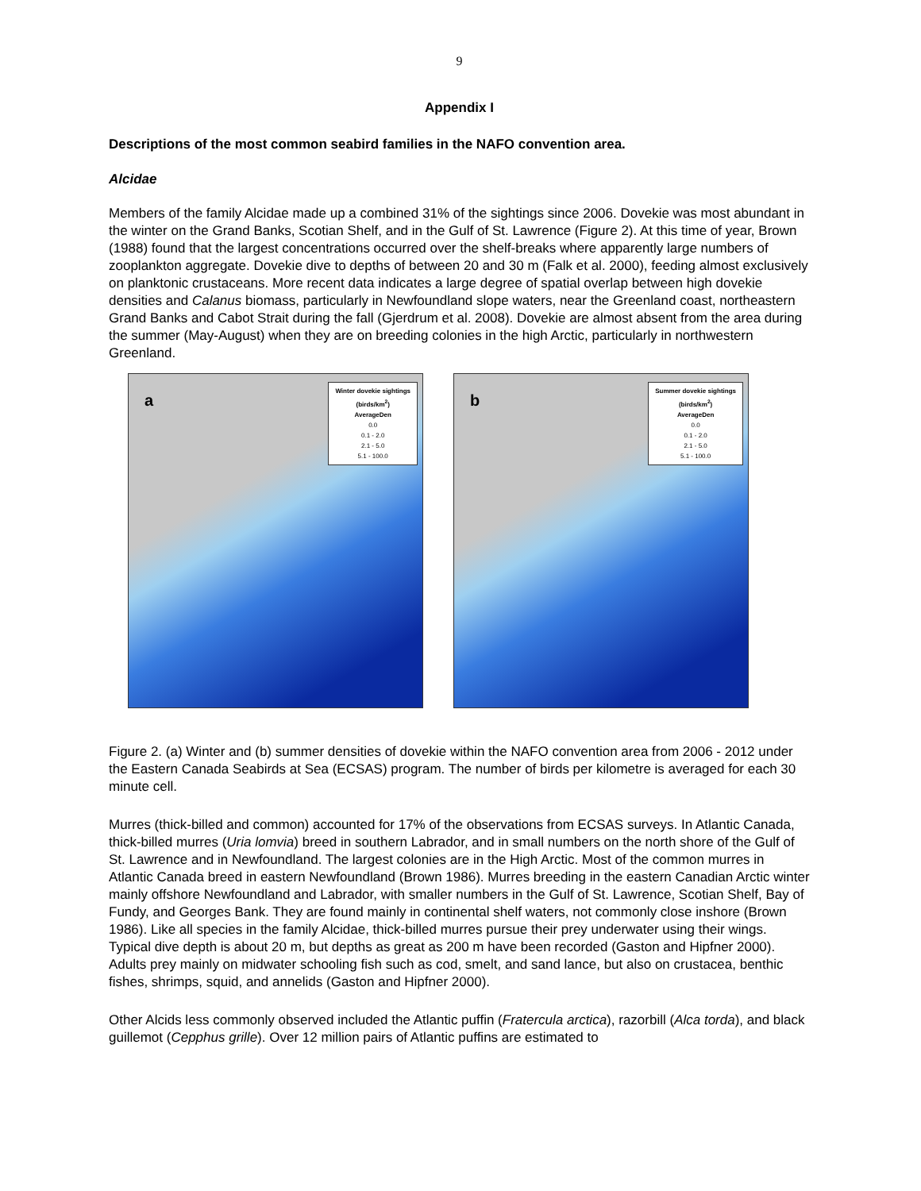9
Appendix I
Descriptions of the most common seabird families in the NAFO convention area.
Alcidae
Members of the family Alcidae made up a combined 31% of the sightings since 2006. Dovekie was most abundant in the winter on the Grand Banks, Scotian Shelf, and in the Gulf of St. Lawrence (Figure 2). At this time of year, Brown (1988) found that the largest concentrations occurred over the shelf-breaks where apparently large numbers of zooplankton aggregate. Dovekie dive to depths of between 20 and 30 m (Falk et al. 2000), feeding almost exclusively on planktonic crustaceans. More recent data indicates a large degree of spatial overlap between high dovekie densities and Calanus biomass, particularly in Newfoundland slope waters, near the Greenland coast, northeastern Grand Banks and Cabot Strait during the fall (Gjerdrum et al. 2008). Dovekie are almost absent from the area during the summer (May-August) when they are on breeding colonies in the high Arctic, particularly in northwestern Greenland.
a
Winter dovekie sightings
(birds/km<sup>2</sup>)
AverageDen
0.0
0.1 - 2.0
2.1 - 5.0
5.1 - 100.0
b
Summer dovekie sightings
(birds/km<sup>2</sup>)
AverageDen
0.0
0.1 - 2.0
2.1 - 5.0
5.1 - 100.0
Figure 2. (a) Winter and (b) summer densities of dovekie within the NAFO convention area from 2006 - 2012 under the Eastern Canada Seabirds at Sea (ECSAS) program. The number of birds per kilometre is averaged for each 30 minute cell.
Murres (thick-billed and common) accounted for 17% of the observations from ECSAS surveys. In Atlantic Canada, thick-billed murres (Uria lomvia) breed in southern Labrador, and in small numbers on the north shore of the Gulf of St. Lawrence and in Newfoundland. The largest colonies are in the High Arctic. Most of the common murres in Atlantic Canada breed in eastern Newfoundland (Brown 1986). Murres breeding in the eastern Canadian Arctic winter mainly offshore Newfoundland and Labrador, with smaller numbers in the Gulf of St. Lawrence, Scotian Shelf, Bay of Fundy, and Georges Bank. They are found mainly in continental shelf waters, not commonly close inshore (Brown 1986). Like all species in the family Alcidae, thick-billed murres pursue their prey underwater using their wings. Typical dive depth is about 20 m, but depths as great as 200 m have been recorded (Gaston and Hipfner 2000). Adults prey mainly on midwater schooling fish such as cod, smelt, and sand lance, but also on crustacea, benthic fishes, shrimps, squid, and annelids (Gaston and Hipfner 2000).
Other Alcids less commonly observed included the Atlantic puffin (Fratercula arctica), razorbill (Alca torda), and black guillemot (Cepphus grille). Over 12 million pairs of Atlantic puffins are estimated to